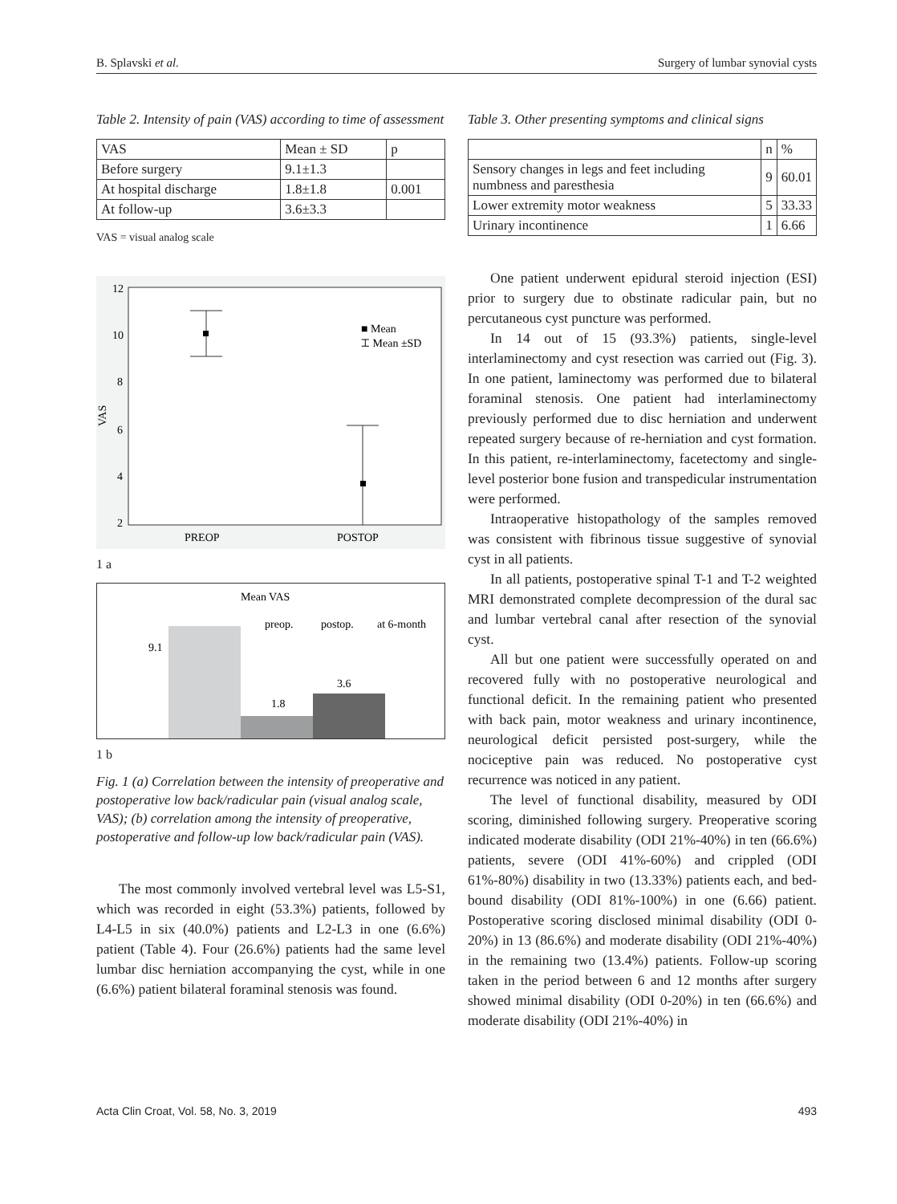B. Splavski et al. Surgery of lumbar synovial cysts
Table 2. Intensity of pain (VAS) according to time of assessment
| VAS | Mean ± SD | p |
| --- | --- | --- |
| Before surgery | 9.1±1.3 | |
| At hospital discharge | 1.8±1.8 | 0.001 |
| At follow-up | 3.6±3.3 | |
VAS = visual analog scale
12
10
8
6
4
2
.
■ Mean
⌶ Mean ±SD
VAS
PREOP
POSTOP
1 a
Mean VAS
9.1
3.6
1.8
preop.
postop.
at 6-month
1 b
Fig. 1 (a) Correlation between the intensity of preoperative and postoperative low back/radicular pain (visual analog scale, VAS); (b) correlation among the intensity of preoperative, postoperative and follow-up low back/radicular pain (VAS).
The most commonly involved vertebral level was L5-S1, which was recorded in eight (53.3%) patients, followed by L4-L5 in six (40.0%) patients and L2-L3 in one (6.6%) patient (Table 4). Four (26.6%) patients had the same level lumbar disc herniation accompanying the cyst, while in one (6.6%) patient bilateral foraminal stenosis was found.
Table 3. Other presenting symptoms and clinical signs
| | n | % |
| --- | --- | --- |
| Sensory changes in legs and feet including numbness and paresthesia | 9 | 60.01 |
| Lower extremity motor weakness | 5 | 33.33 |
| Urinary incontinence | 1 | 6.66 |
One patient underwent epidural steroid injection (ESI) prior to surgery due to obstinate radicular pain, but no percutaneous cyst puncture was performed.
In 14 out of 15 (93.3%) patients, single-level interlaminectomy and cyst resection was carried out (Fig. 3). In one patient, laminectomy was performed due to bilateral foraminal stenosis. One patient had interlaminectomy previously performed due to disc herniation and underwent repeated surgery because of re-herniation and cyst formation. In this patient, re-interlaminectomy, facetectomy and single-level posterior bone fusion and transpedicular instrumentation were performed.
Intraoperative histopathology of the samples removed was consistent with fibrinous tissue suggestive of synovial cyst in all patients.
In all patients, postoperative spinal T-1 and T-2 weighted MRI demonstrated complete decompression of the dural sac and lumbar vertebral canal after resection of the synovial cyst.
All but one patient were successfully operated on and recovered fully with no postoperative neurological and functional deficit. In the remaining patient who presented with back pain, motor weakness and urinary incontinence, neurological deficit persisted post-surgery, while the nociceptive pain was reduced. No postoperative cyst recurrence was noticed in any patient.
The level of functional disability, measured by ODI scoring, diminished following surgery. Preoperative scoring indicated moderate disability (ODI 21%-40%) in ten (66.6%) patients, severe (ODI 41%-60%) and crippled (ODI 61%-80%) disability in two (13.33%) patients each, and bed-bound disability (ODI 81%-100%) in one (6.66) patient. Postoperative scoring disclosed minimal disability (ODI 0-20%) in 13 (86.6%) and moderate disability (ODI 21%-40%) in the remaining two (13.4%) patients. Follow-up scoring taken in the period between 6 and 12 months after surgery showed minimal disability (ODI 0-20%) in ten (66.6%) and moderate disability (ODI 21%-40%) in
Acta Clin Croat, Vol. 58, No. 3, 2019 493